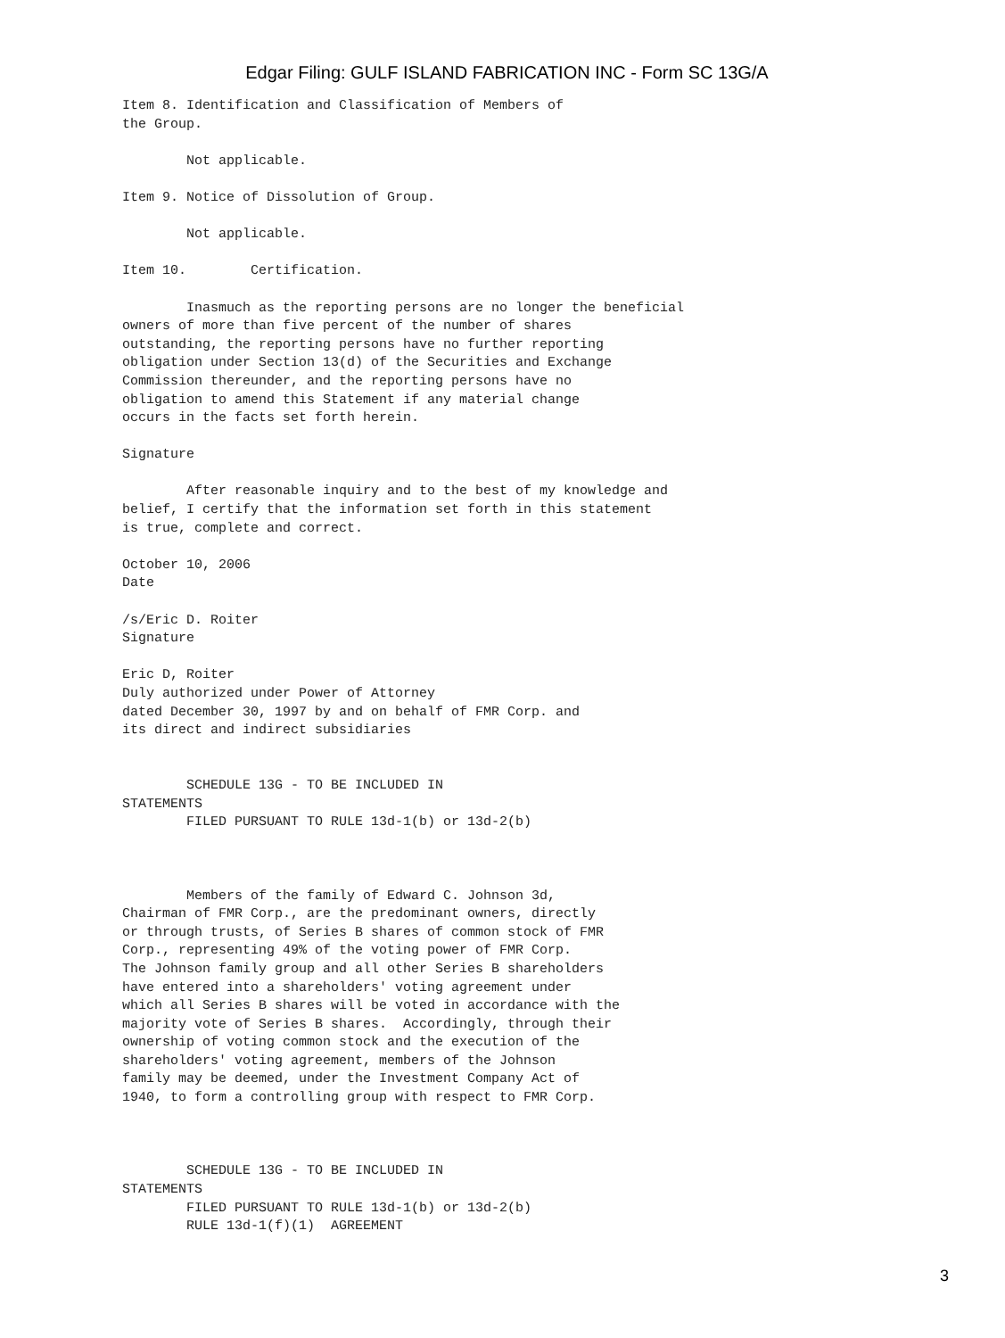Edgar Filing: GULF ISLAND FABRICATION INC - Form SC 13G/A
Item 8. Identification and Classification of Members of
the Group.

        Not applicable.

Item 9. Notice of Dissolution of Group.

        Not applicable.

Item 10.        Certification.

        Inasmuch as the reporting persons are no longer the beneficial
owners of more than five percent of the number of shares
outstanding, the reporting persons have no further reporting
obligation under Section 13(d) of the Securities and Exchange
Commission thereunder, and the reporting persons have no
obligation to amend this Statement if any material change
occurs in the facts set forth herein.

Signature

        After reasonable inquiry and to the best of my knowledge and
belief, I certify that the information set forth in this statement
is true, complete and correct.

October 10, 2006
Date

/s/Eric D. Roiter
Signature

Eric D, Roiter
Duly authorized under Power of Attorney
dated December 30, 1997 by and on behalf of FMR Corp. and
its direct and indirect subsidiaries


        SCHEDULE 13G - TO BE INCLUDED IN
STATEMENTS
        FILED PURSUANT TO RULE 13d-1(b) or 13d-2(b)



        Members of the family of Edward C. Johnson 3d,
Chairman of FMR Corp., are the predominant owners, directly
or through trusts, of Series B shares of common stock of FMR
Corp., representing 49% of the voting power of FMR Corp.
The Johnson family group and all other Series B shareholders
have entered into a shareholders' voting agreement under
which all Series B shares will be voted in accordance with the
majority vote of Series B shares.  Accordingly, through their
ownership of voting common stock and the execution of the
shareholders' voting agreement, members of the Johnson
family may be deemed, under the Investment Company Act of
1940, to form a controlling group with respect to FMR Corp.



        SCHEDULE 13G - TO BE INCLUDED IN
STATEMENTS
        FILED PURSUANT TO RULE 13d-1(b) or 13d-2(b)
        RULE 13d-1(f)(1)  AGREEMENT
3